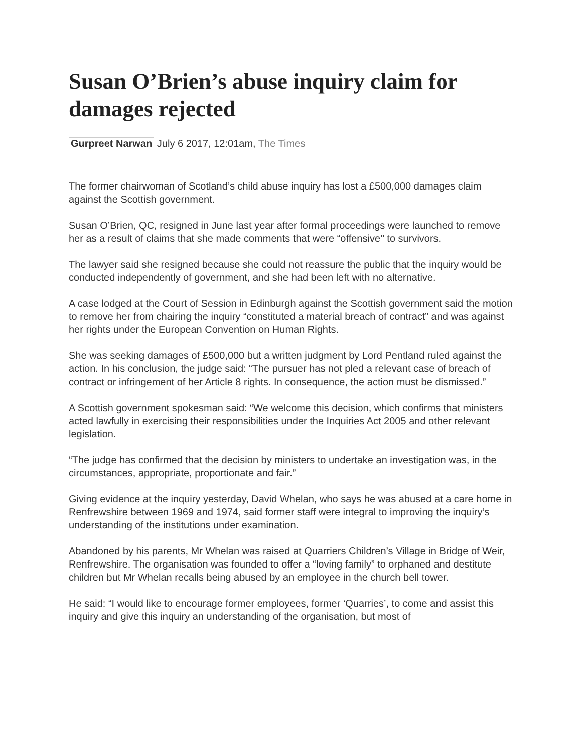Susan O’Brien’s abuse inquiry claim for damages rejected
Gurpreet Narwan July 6 2017, 12:01am, The Times
The former chairwoman of Scotland’s child abuse inquiry has lost a £500,000 damages claim against the Scottish government.
Susan O’Brien, QC, resigned in June last year after formal proceedings were launched to remove her as a result of claims that she made comments that were “offensive’’ to survivors.
The lawyer said she resigned because she could not reassure the public that the inquiry would be conducted independently of government, and she had been left with no alternative.
A case lodged at the Court of Session in Edinburgh against the Scottish government said the motion to remove her from chairing the inquiry “constituted a material breach of contract” and was against her rights under the European Convention on Human Rights.
She was seeking damages of £500,000 but a written judgment by Lord Pentland ruled against the action. In his conclusion, the judge said: “The pursuer has not pled a relevant case of breach of contract or infringement of her Article 8 rights. In consequence, the action must be dismissed.”
A Scottish government spokesman said: “We welcome this decision, which confirms that ministers acted lawfully in exercising their responsibilities under the Inquiries Act 2005 and other relevant legislation.
“The judge has confirmed that the decision by ministers to undertake an investigation was, in the circumstances, appropriate, proportionate and fair.”
Giving evidence at the inquiry yesterday, David Whelan, who says he was abused at a care home in Renfrewshire between 1969 and 1974, said former staff were integral to improving the inquiry’s understanding of the institutions under examination.
Abandoned by his parents, Mr Whelan was raised at Quarriers Children’s Village in Bridge of Weir, Renfrewshire. The organisation was founded to offer a “loving family” to orphaned and destitute children but Mr Whelan recalls being abused by an employee in the church bell tower.
He said: “I would like to encourage former employees, former ‘Quarries’, to come and assist this inquiry and give this inquiry an understanding of the organisation, but most of